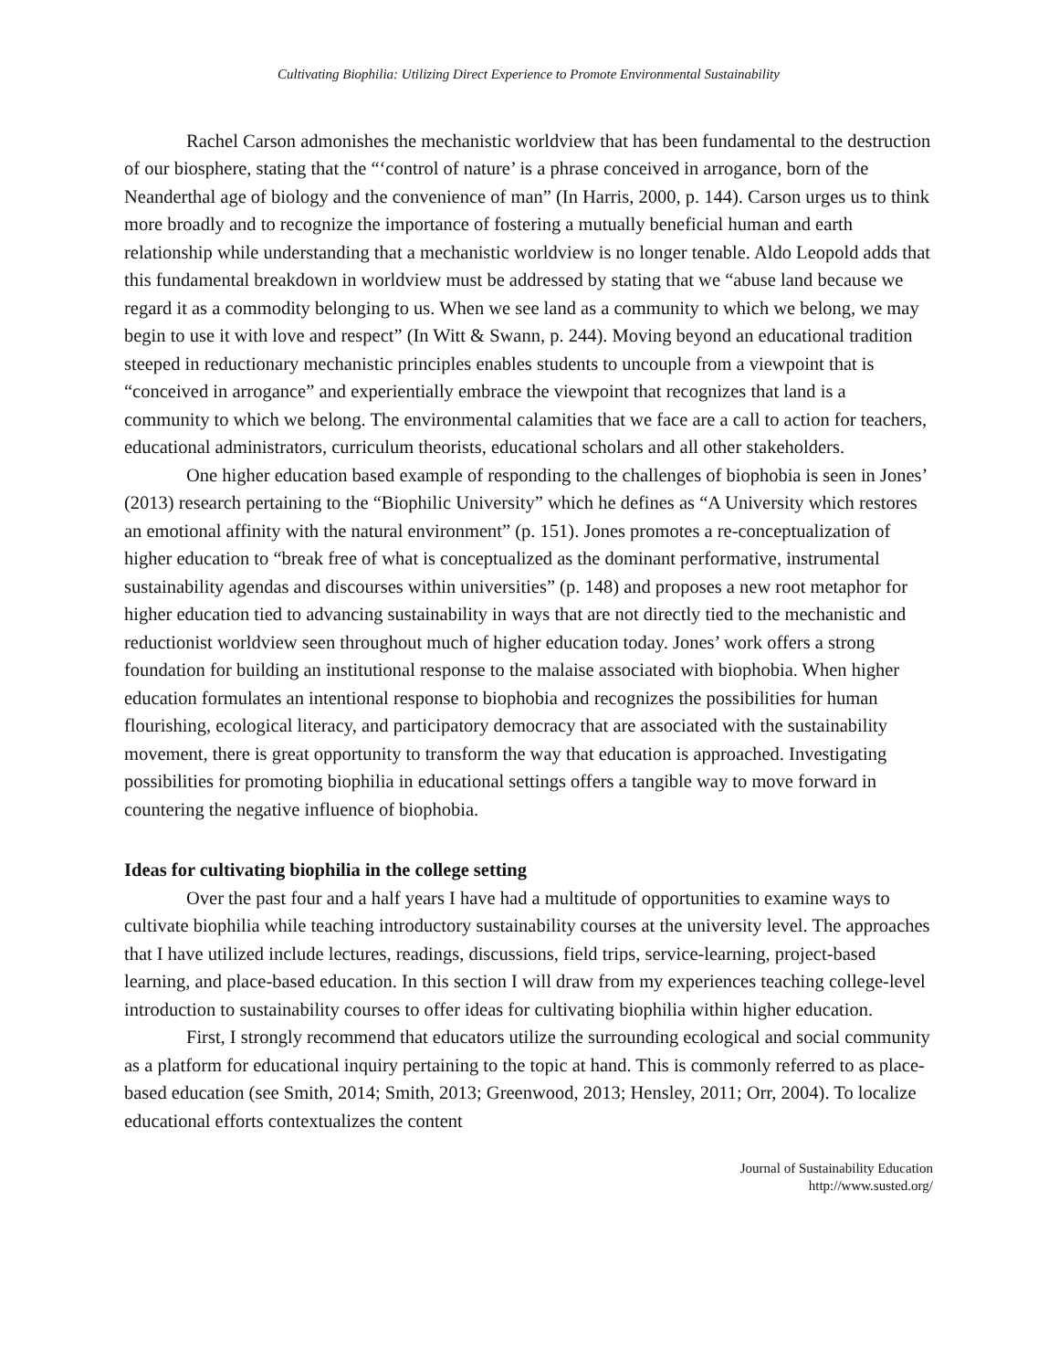Cultivating Biophilia: Utilizing Direct Experience to Promote Environmental Sustainability
Rachel Carson admonishes the mechanistic worldview that has been fundamental to the destruction of our biosphere, stating that the “‘control of nature’ is a phrase conceived in arrogance, born of the Neanderthal age of biology and the convenience of man” (In Harris, 2000, p. 144). Carson urges us to think more broadly and to recognize the importance of fostering a mutually beneficial human and earth relationship while understanding that a mechanistic worldview is no longer tenable. Aldo Leopold adds that this fundamental breakdown in worldview must be addressed by stating that we “abuse land because we regard it as a commodity belonging to us. When we see land as a community to which we belong, we may begin to use it with love and respect” (In Witt & Swann, p. 244). Moving beyond an educational tradition steeped in reductionary mechanistic principles enables students to uncouple from a viewpoint that is “conceived in arrogance” and experientially embrace the viewpoint that recognizes that land is a community to which we belong. The environmental calamities that we face are a call to action for teachers, educational administrators, curriculum theorists, educational scholars and all other stakeholders.
One higher education based example of responding to the challenges of biophobia is seen in Jones’ (2013) research pertaining to the “Biophilic University” which he defines as “A University which restores an emotional affinity with the natural environment” (p. 151). Jones promotes a re-conceptualization of higher education to “break free of what is conceptualized as the dominant performative, instrumental sustainability agendas and discourses within universities” (p. 148) and proposes a new root metaphor for higher education tied to advancing sustainability in ways that are not directly tied to the mechanistic and reductionist worldview seen throughout much of higher education today. Jones’ work offers a strong foundation for building an institutional response to the malaise associated with biophobia. When higher education formulates an intentional response to biophobia and recognizes the possibilities for human flourishing, ecological literacy, and participatory democracy that are associated with the sustainability movement, there is great opportunity to transform the way that education is approached. Investigating possibilities for promoting biophilia in educational settings offers a tangible way to move forward in countering the negative influence of biophobia.
Ideas for cultivating biophilia in the college setting
Over the past four and a half years I have had a multitude of opportunities to examine ways to cultivate biophilia while teaching introductory sustainability courses at the university level. The approaches that I have utilized include lectures, readings, discussions, field trips, service-learning, project-based learning, and place-based education. In this section I will draw from my experiences teaching college-level introduction to sustainability courses to offer ideas for cultivating biophilia within higher education.
First, I strongly recommend that educators utilize the surrounding ecological and social community as a platform for educational inquiry pertaining to the topic at hand. This is commonly referred to as place-based education (see Smith, 2014; Smith, 2013; Greenwood, 2013; Hensley, 2011; Orr, 2004). To localize educational efforts contextualizes the content
Journal of Sustainability Education
http://www.susted.org/